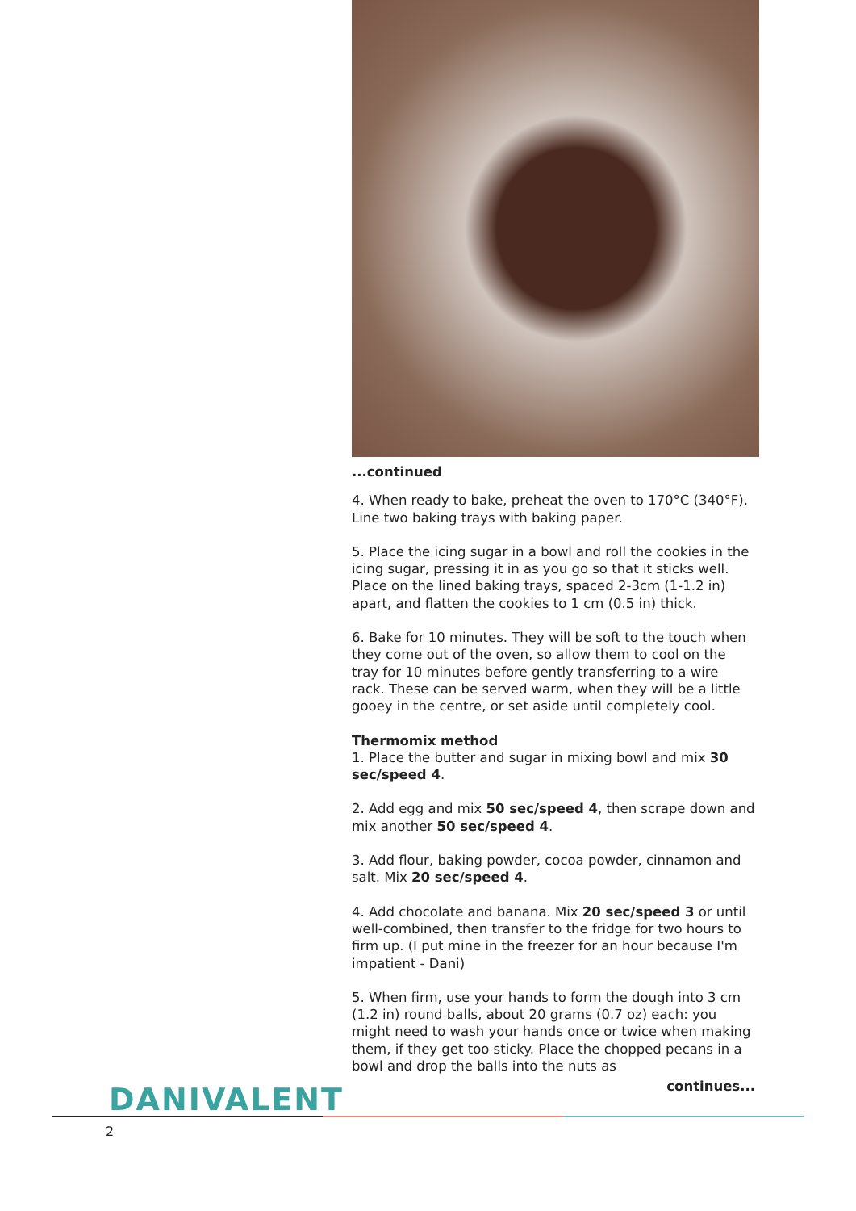...continued
4. When ready to bake, preheat the oven to 170°C (340°F). Line two baking trays with baking paper.
5. Place the icing sugar in a bowl and roll the cookies in the icing sugar, pressing it in as you go so that it sticks well. Place on the lined baking trays, spaced 2-3cm (1-1.2 in) apart, and flatten the cookies to 1 cm (0.5 in) thick.
6. Bake for 10 minutes. They will be soft to the touch when they come out of the oven, so allow them to cool on the tray for 10 minutes before gently transferring to a wire rack. These can be served warm, when they will be a little gooey in the centre, or set aside until completely cool.
Thermomix method
1. Place the butter and sugar in mixing bowl and mix 30 sec/speed 4.
2. Add egg and mix 50 sec/speed 4, then scrape down and mix another 50 sec/speed 4.
3. Add flour, baking powder, cocoa powder, cinnamon and salt. Mix 20 sec/speed 4.
4. Add chocolate and banana. Mix 20 sec/speed 3 or until well-combined, then transfer to the fridge for two hours to firm up. (I put mine in the freezer for an hour because I'm impatient - Dani)
5. When firm, use your hands to form the dough into 3 cm (1.2 in) round balls, about 20 grams (0.7 oz) each: you might need to wash your hands once or twice when making them, if they get too sticky. Place the chopped pecans in a bowl and drop the balls into the nuts as
continues...
DANIVALENT
2